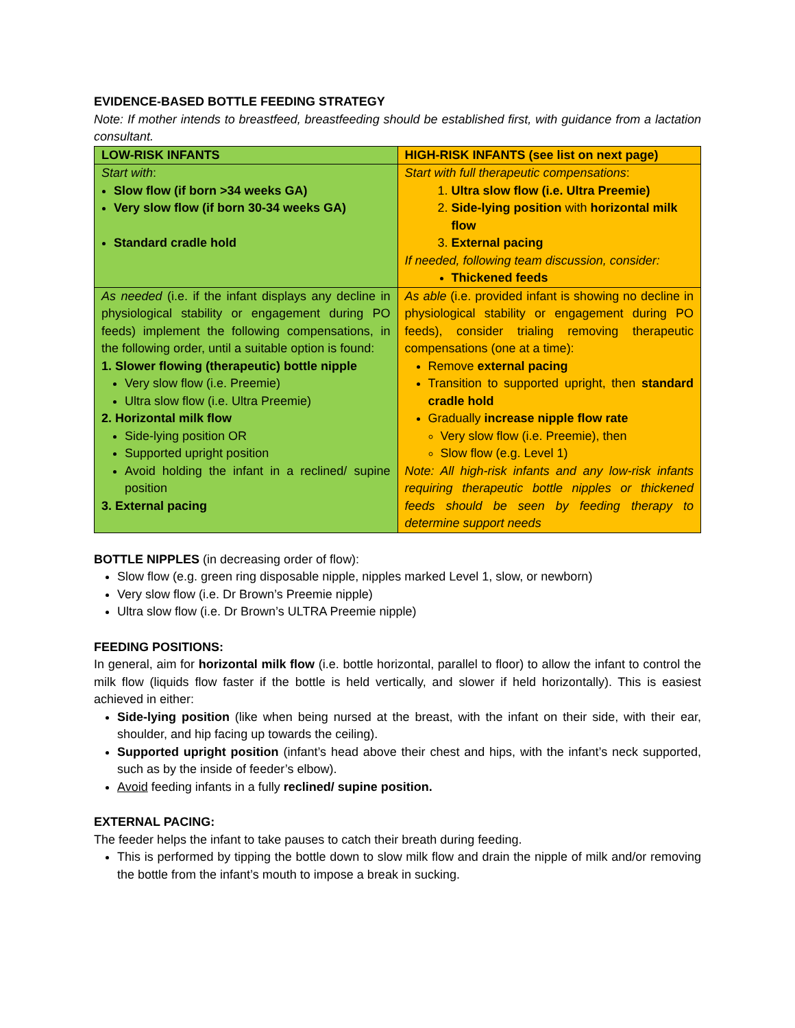EVIDENCE-BASED BOTTLE FEEDING STRATEGY
Note: If mother intends to breastfeed, breastfeeding should be established first, with guidance from a lactation consultant.
| LOW-RISK INFANTS | HIGH-RISK INFANTS (see list on next page) |
| Start with : Slow flow (if born >34 weeks GA) Very slow flow (if born 30-34 weeks GA) Standard cradle hold | Start with full therapeutic compensations : 1. Ultra slow flow (i.e. Ultra Preemie) 2. Side-lying position with horizontal milk flow 3. External pacing If needed, following team discussion, consider: Thickened feeds |
| As needed (i.e. if the infant displays any decline in physiological stability or engagement during PO feeds) implement the following compensations, in the following order, until a suitable option is found: 1. Slower flowing (therapeutic) bottle nipple Very slow flow (i.e. Preemie) Ultra slow flow (i.e. Ultra Preemie) 2. Horizontal milk flow Side-lying position OR Supported upright position Avoid holding the infant in a reclined/ supine position 3. External pacing | As able (i.e. provided infant is showing no decline in physiological stability or engagement during PO feeds), consider trialing removing therapeutic compensations (one at a time): Remove external pacing Transition to supported upright, then standard cradle hold Gradually increase nipple flow rate Very slow flow (i.e. Preemie), then Slow flow (e.g. Level 1) Note: All high-risk infants and any low-risk infants requiring therapeutic bottle nipples or thickened feeds should be seen by feeding therapy to determine support needs |
BOTTLE NIPPLES (in decreasing order of flow):
Slow flow (e.g. green ring disposable nipple, nipples marked Level 1, slow, or newborn)
Very slow flow (i.e. Dr Brown’s Preemie nipple)
Ultra slow flow (i.e. Dr Brown’s ULTRA Preemie nipple)
FEEDING POSITIONS:
In general, aim for horizontal milk flow (i.e. bottle horizontal, parallel to floor) to allow the infant to control the milk flow (liquids flow faster if the bottle is held vertically, and slower if held horizontally). This is easiest achieved in either:
Side-lying position (like when being nursed at the breast, with the infant on their side, with their ear, shoulder, and hip facing up towards the ceiling).
Supported upright position (infant’s head above their chest and hips, with the infant’s neck supported, such as by the inside of feeder’s elbow).
Avoid feeding infants in a fully reclined/ supine position.
EXTERNAL PACING:
The feeder helps the infant to take pauses to catch their breath during feeding.
This is performed by tipping the bottle down to slow milk flow and drain the nipple of milk and/or removing the bottle from the infant’s mouth to impose a break in sucking.